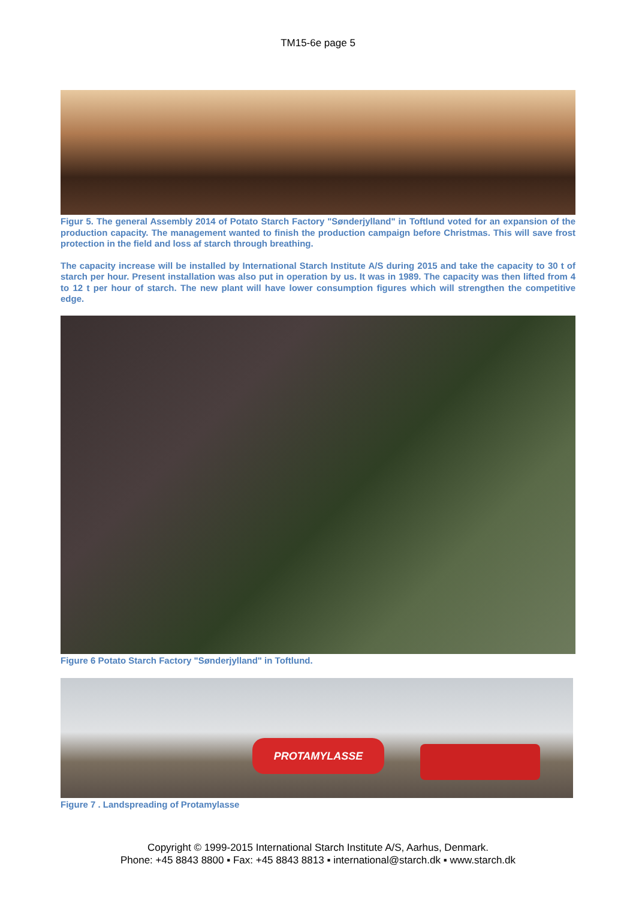TM15-6e page 5
Figur 5. The general Assembly 2014 of Potato Starch Factory "Sønderjylland" in Toftlund voted for an expansion of the production capacity. The management wanted to finish the production campaign before Christmas. This will save frost protection in the field and loss af starch through breathing.
The capacity increase will be installed by International Starch Institute A/S during 2015 and take the capacity to 30 t of starch per hour. Present installation was also put in operation by us. It was in 1989. The capacity was then lifted from 4 to 12 t per hour of starch. The new plant will have lower consumption figures which will strengthen the competitive edge.
Figure 6 Potato Starch Factory "Sønderjylland" in Toftlund.
PROTAMYLASSE
Figure 7 . Landspreading of Protamylasse
Copyright © 1999-2015 International Starch Institute A/S, Aarhus, Denmark.
Phone: +45 8843 8800 ▪ Fax: +45 8843 8813 ▪ international@starch.dk ▪ www.starch.dk